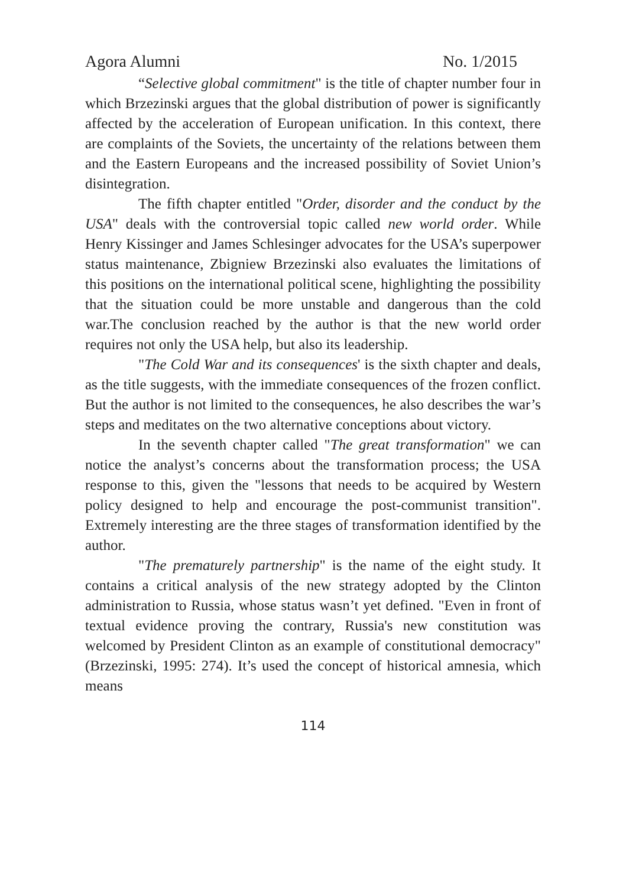Agora Alumni No. 1/2015
“Selective global commitment" is the title of chapter number four in which Brzezinski argues that the global distribution of power is significantly affected by the acceleration of European unification. In this context, there are complaints of the Soviets, the uncertainty of the relations between them and the Eastern Europeans and the increased possibility of Soviet Union’s disintegration.
The fifth chapter entitled "Order, disorder and the conduct by the USA" deals with the controversial topic called new world order. While Henry Kissinger and James Schlesinger advocates for the USA’s superpower status maintenance, Zbigniew Brzezinski also evaluates the limitations of this positions on the international political scene, highlighting the possibility that the situation could be more unstable and dangerous than the cold war.The conclusion reached by the author is that the new world order requires not only the USA help, but also its leadership.
"The Cold War and its consequences' is the sixth chapter and deals, as the title suggests, with the immediate consequences of the frozen conflict. But the author is not limited to the consequences, he also describes the war’s steps and meditates on the two alternative conceptions about victory.
In the seventh chapter called "The great transformation" we can notice the analyst’s concerns about the transformation process; the USA response to this, given the "lessons that needs to be acquired by Western policy designed to help and encourage the post-communist transition". Extremely interesting are the three stages of transformation identified by the author.
"The prematurely partnership" is the name of the eight study. It contains a critical analysis of the new strategy adopted by the Clinton administration to Russia, whose status wasn’t yet defined. "Even in front of textual evidence proving the contrary, Russia's new constitution was welcomed by President Clinton as an example of constitutional democracy"(Brzezinski, 1995: 274). It’s used the concept of historical amnesia, which means
114